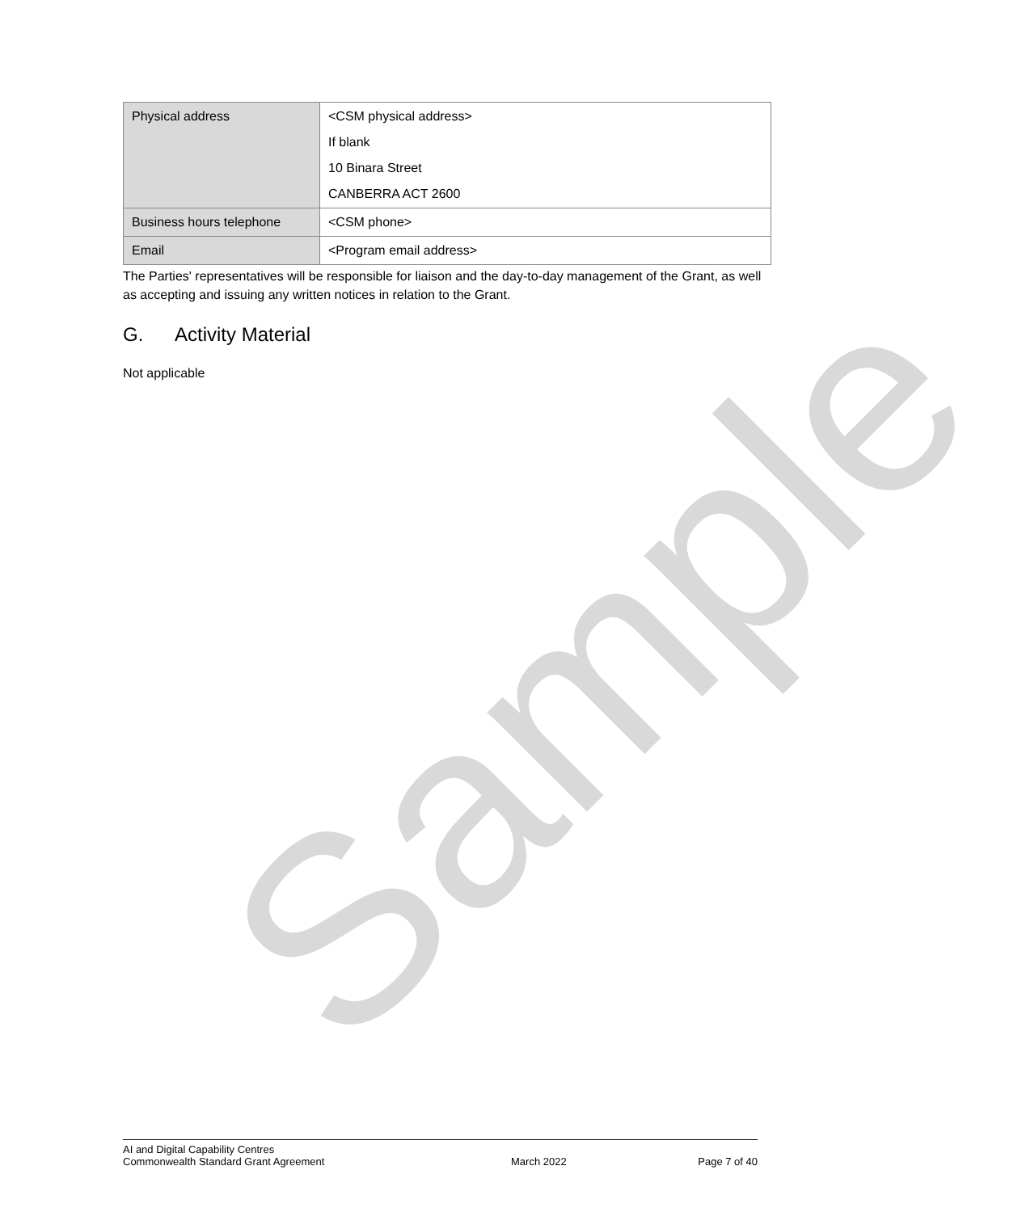| Physical address | <CSM physical address> If blank 10 Binara Street CANBERRA ACT 2600 |
| Business hours telephone | <CSM phone> |
| Email | <Program email address> |
The Parties' representatives will be responsible for liaison and the day-to-day management of the Grant, as well as accepting and issuing any written notices in relation to the Grant.
G. Activity Material
Not applicable
Sample
AI and Digital Capability Centres
Commonwealth Standard Grant Agreement
March 2022 Page 7 of 40